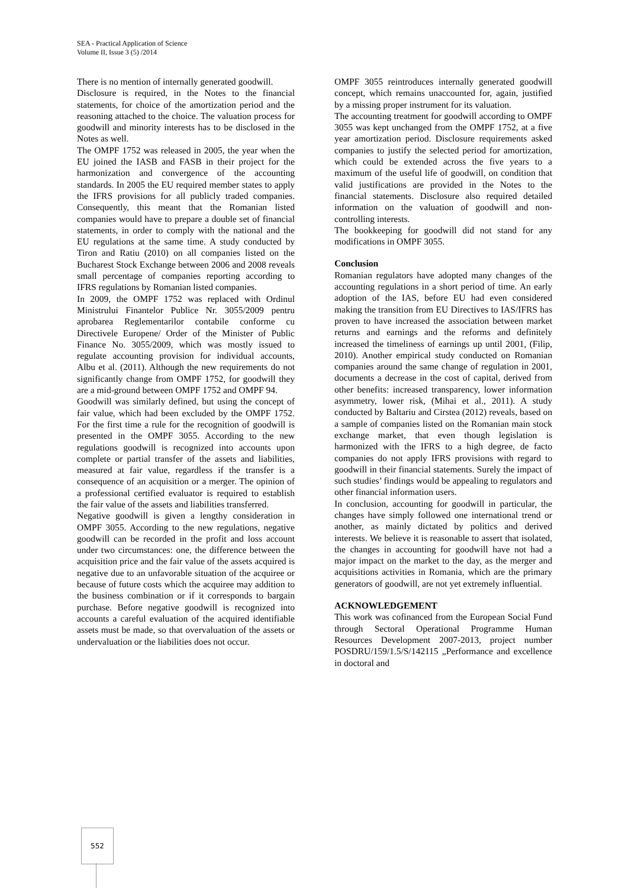SEA - Practical Application of Science
Volume II, Issue 3 (5) /2014
There is no mention of internally generated goodwill.
Disclosure is required, in the Notes to the financial statements, for choice of the amortization period and the reasoning attached to the choice. The valuation process for goodwill and minority interests has to be disclosed in the Notes as well.
The OMPF 1752 was released in 2005, the year when the EU joined the IASB and FASB in their project for the harmonization and convergence of the accounting standards. In 2005 the EU required member states to apply the IFRS provisions for all publicly traded companies. Consequently, this meant that the Romanian listed companies would have to prepare a double set of financial statements, in order to comply with the national and the EU regulations at the same time. A study conducted by Tiron and Ratiu (2010) on all companies listed on the Bucharest Stock Exchange between 2006 and 2008 reveals small percentage of companies reporting according to IFRS regulations by Romanian listed companies.
In 2009, the OMPF 1752 was replaced with Ordinul Ministrului Finantelor Publice Nr. 3055/2009 pentru aprobarea Reglementarilor contabile conforme cu Directivele Europene/ Order of the Minister of Public Finance No. 3055/2009, which was mostly issued to regulate accounting provision for individual accounts, Albu et al. (2011). Although the new requirements do not significantly change from OMPF 1752, for goodwill they are a mid-ground between OMPF 1752 and OMPF 94.
Goodwill was similarly defined, but using the concept of fair value, which had been excluded by the OMPF 1752. For the first time a rule for the recognition of goodwill is presented in the OMPF 3055. According to the new regulations goodwill is recognized into accounts upon complete or partial transfer of the assets and liabilities, measured at fair value, regardless if the transfer is a consequence of an acquisition or a merger. The opinion of a professional certified evaluator is required to establish the fair value of the assets and liabilities transferred.
Negative goodwill is given a lengthy consideration in OMPF 3055. According to the new regulations, negative goodwill can be recorded in the profit and loss account under two circumstances: one, the difference between the acquisition price and the fair value of the assets acquired is negative due to an unfavorable situation of the acquiree or because of future costs which the acquiree may addition to the business combination or if it corresponds to bargain purchase. Before negative goodwill is recognized into accounts a careful evaluation of the acquired identifiable assets must be made, so that overvaluation of the assets or undervaluation or the liabilities does not occur.
OMPF 3055 reintroduces internally generated goodwill concept, which remains unaccounted for, again, justified by a missing proper instrument for its valuation.
The accounting treatment for goodwill according to OMPF 3055 was kept unchanged from the OMPF 1752, at a five year amortization period. Disclosure requirements asked companies to justify the selected period for amortization, which could be extended across the five years to a maximum of the useful life of goodwill, on condition that valid justifications are provided in the Notes to the financial statements. Disclosure also required detailed information on the valuation of goodwill and non-controlling interests.
The bookkeeping for goodwill did not stand for any modifications in OMPF 3055.
Conclusion
Romanian regulators have adopted many changes of the accounting regulations in a short period of time. An early adoption of the IAS, before EU had even considered making the transition from EU Directives to IAS/IFRS has proven to have increased the association between market returns and earnings and the reforms and definitely increased the timeliness of earnings up until 2001, (Filip, 2010). Another empirical study conducted on Romanian companies around the same change of regulation in 2001, documents a decrease in the cost of capital, derived from other benefits: increased transparency, lower information asymmetry, lower risk, (Mihai et al., 2011). A study conducted by Baltariu and Cirstea (2012) reveals, based on a sample of companies listed on the Romanian main stock exchange market, that even though legislation is harmonized with the IFRS to a high degree, de facto companies do not apply IFRS provisions with regard to goodwill in their financial statements. Surely the impact of such studies’ findings would be appealing to regulators and other financial information users.
In conclusion, accounting for goodwill in particular, the changes have simply followed one international trend or another, as mainly dictated by politics and derived interests. We believe it is reasonable to assert that isolated, the changes in accounting for goodwill have not had a major impact on the market to the day, as the merger and acquisitions activities in Romania, which are the primary generators of goodwill, are not yet extremely influential.
ACKNOWLEDGEMENT
This work was cofinanced from the European Social Fund through Sectoral Operational Programme Human Resources Development 2007-2013, project number POSDRU/159/1.5/S/142115 „Performance and excellence in doctoral and
552